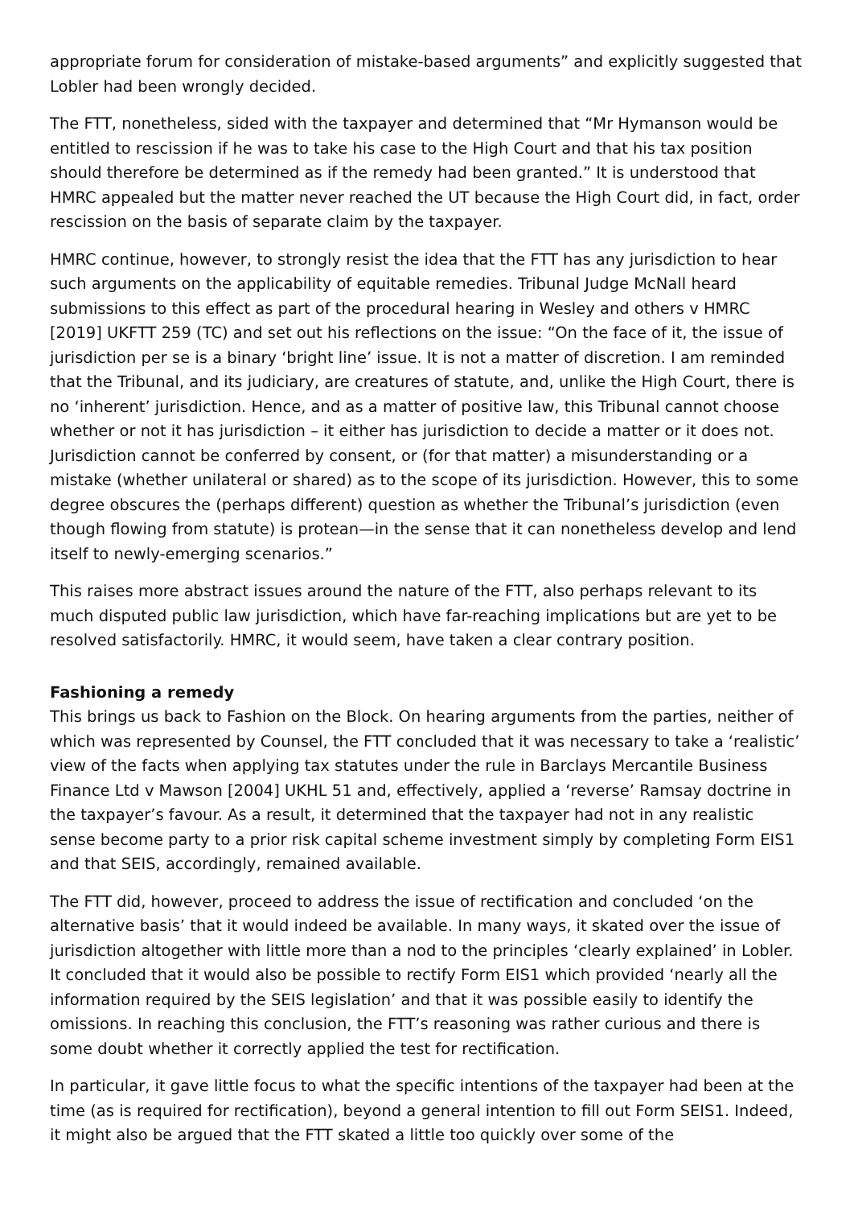appropriate forum for consideration of mistake-based arguments” and explicitly suggested that Lobler had been wrongly decided.
The FTT, nonetheless, sided with the taxpayer and determined that “Mr Hymanson would be entitled to rescission if he was to take his case to the High Court and that his tax position should therefore be determined as if the remedy had been granted.” It is understood that HMRC appealed but the matter never reached the UT because the High Court did, in fact, order rescission on the basis of separate claim by the taxpayer.
HMRC continue, however, to strongly resist the idea that the FTT has any jurisdiction to hear such arguments on the applicability of equitable remedies. Tribunal Judge McNall heard submissions to this effect as part of the procedural hearing in Wesley and others v HMRC [2019] UKFTT 259 (TC) and set out his reflections on the issue: “On the face of it, the issue of jurisdiction per se is a binary ‘bright line’ issue. It is not a matter of discretion. I am reminded that the Tribunal, and its judiciary, are creatures of statute, and, unlike the High Court, there is no ‘inherent’ jurisdiction. Hence, and as a matter of positive law, this Tribunal cannot choose whether or not it has jurisdiction – it either has jurisdiction to decide a matter or it does not. Jurisdiction cannot be conferred by consent, or (for that matter) a misunderstanding or a mistake (whether unilateral or shared) as to the scope of its jurisdiction. However, this to some degree obscures the (perhaps different) question as whether the Tribunal’s jurisdiction (even though flowing from statute) is protean—in the sense that it can nonetheless develop and lend itself to newly-emerging scenarios.”
This raises more abstract issues around the nature of the FTT, also perhaps relevant to its much disputed public law jurisdiction, which have far-reaching implications but are yet to be resolved satisfactorily. HMRC, it would seem, have taken a clear contrary position.
Fashioning a remedy
This brings us back to Fashion on the Block. On hearing arguments from the parties, neither of which was represented by Counsel, the FTT concluded that it was necessary to take a ‘realistic’ view of the facts when applying tax statutes under the rule in Barclays Mercantile Business Finance Ltd v Mawson [2004] UKHL 51 and, effectively, applied a ‘reverse’ Ramsay doctrine in the taxpayer’s favour. As a result, it determined that the taxpayer had not in any realistic sense become party to a prior risk capital scheme investment simply by completing Form EIS1 and that SEIS, accordingly, remained available.
The FTT did, however, proceed to address the issue of rectification and concluded ‘on the alternative basis’ that it would indeed be available. In many ways, it skated over the issue of jurisdiction altogether with little more than a nod to the principles ‘clearly explained’ in Lobler. It concluded that it would also be possible to rectify Form EIS1 which provided ‘nearly all the information required by the SEIS legislation’ and that it was possible easily to identify the omissions. In reaching this conclusion, the FTT’s reasoning was rather curious and there is some doubt whether it correctly applied the test for rectification.
In particular, it gave little focus to what the specific intentions of the taxpayer had been at the time (as is required for rectification), beyond a general intention to fill out Form SEIS1. Indeed, it might also be argued that the FTT skated a little too quickly over some of the